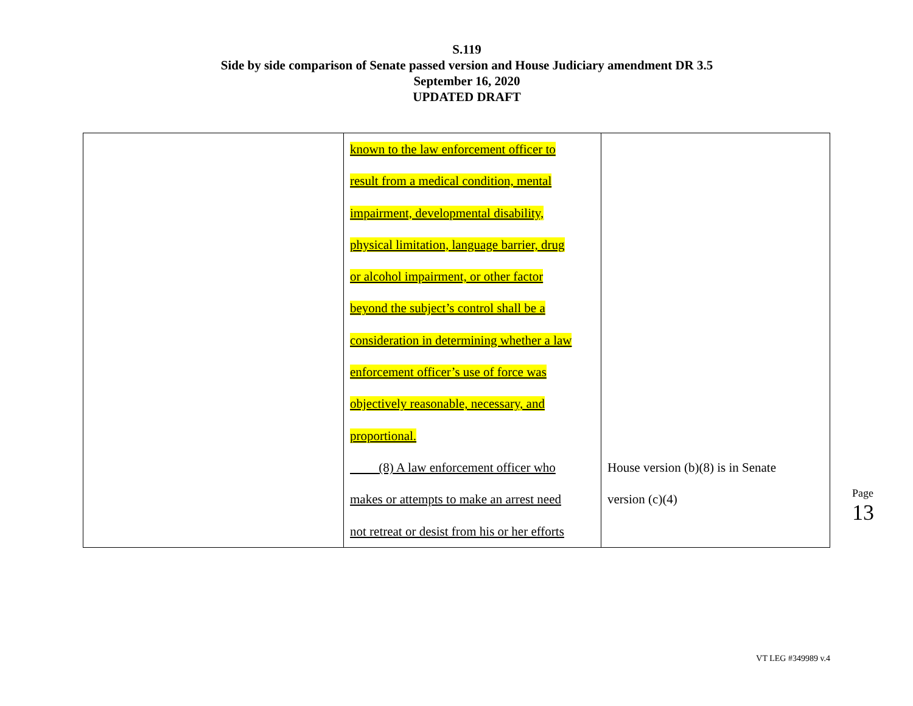S.119
Side by side comparison of Senate passed version and House Judiciary amendment DR 3.5
September 16, 2020
UPDATED DRAFT
| | known to the law enforcement officer to result from a medical condition, mental impairment, developmental disability, physical limitation, language barrier, drug or alcohol impairment, or other factor beyond the subject’s control shall be a consideration in determining whether a law enforcement officer’s use of force was objectively reasonable, necessary, and proportional. (8) A law enforcement officer who makes or attempts to make an arrest need not retreat or desist from his or her efforts | House version (b)(8) is in Senate version (c)(4) |
Page 13
VT LEG #349989 v.4